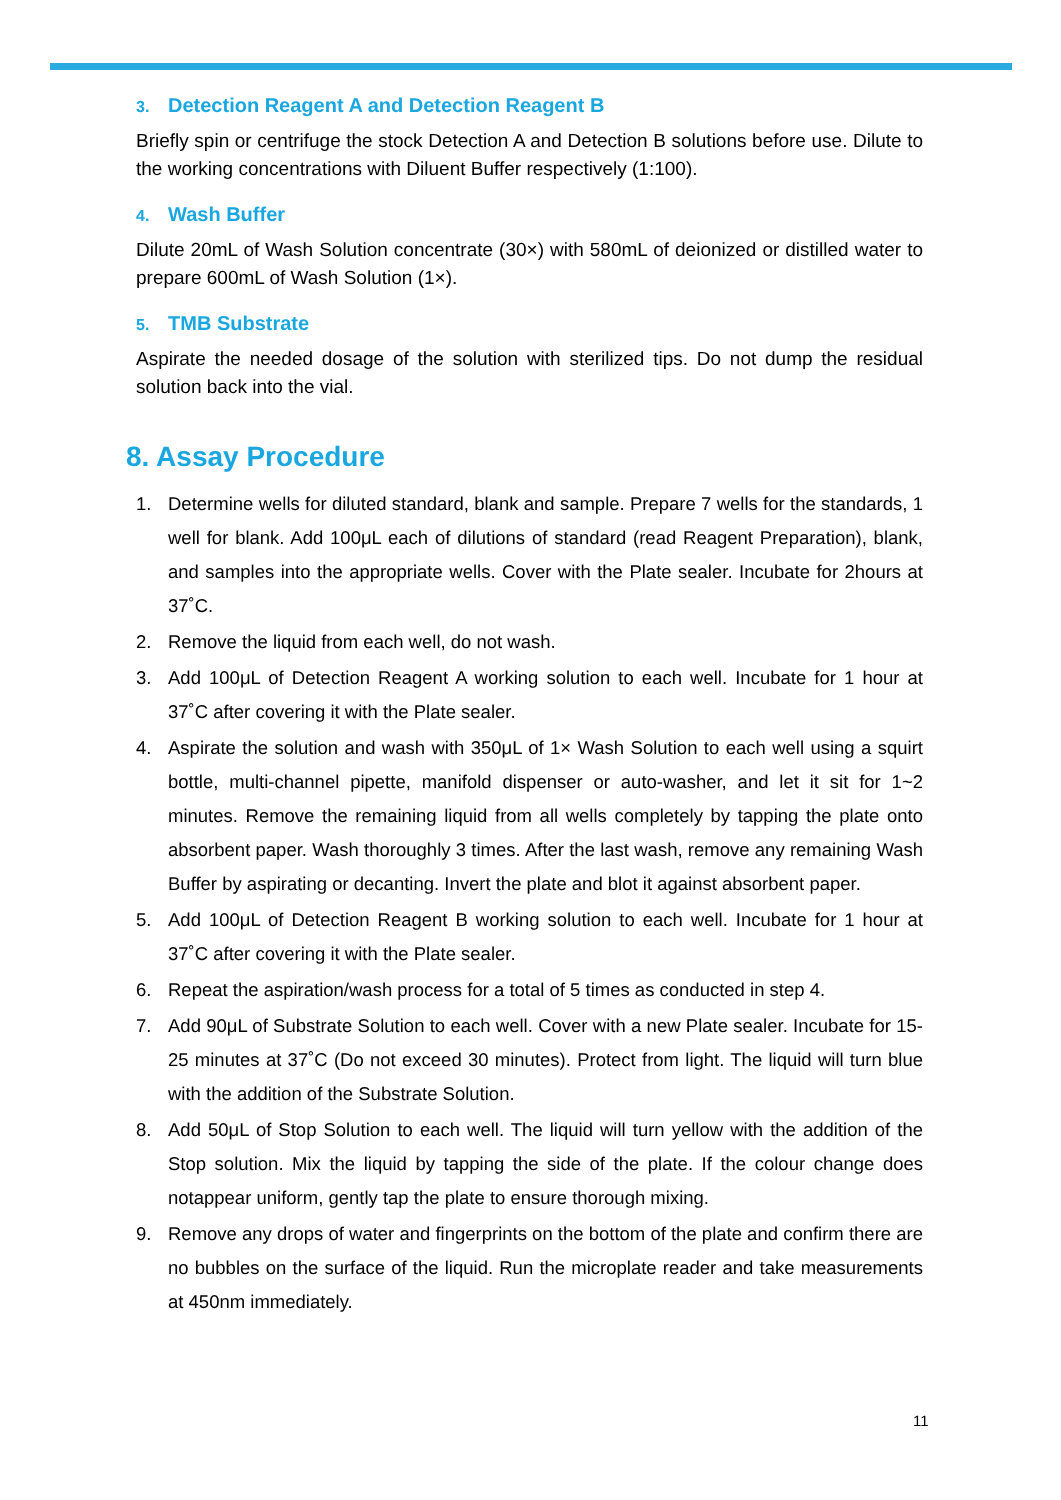3. Detection Reagent A and Detection Reagent B
Briefly spin or centrifuge the stock Detection A and Detection B solutions before use. Dilute to the working concentrations with Diluent Buffer respectively (1:100).
4. Wash Buffer
Dilute 20mL of Wash Solution concentrate (30×) with 580mL of deionized or distilled water to prepare 600mL of Wash Solution (1×).
5. TMB Substrate
Aspirate the needed dosage of the solution with sterilized tips. Do not dump the residual solution back into the vial.
8. Assay Procedure
1. Determine wells for diluted standard, blank and sample. Prepare 7 wells for the standards, 1 well for blank. Add 100μL each of dilutions of standard (read Reagent Preparation), blank, and samples into the appropriate wells. Cover with the Plate sealer. Incubate for 2hours at 37˚C.
2. Remove the liquid from each well, do not wash.
3. Add 100μL of Detection Reagent A working solution to each well. Incubate for 1 hour at 37˚C after covering it with the Plate sealer.
4. Aspirate the solution and wash with 350μL of 1× Wash Solution to each well using a squirt bottle, multi-channel pipette, manifold dispenser or auto-washer, and let it sit for 1~2 minutes. Remove the remaining liquid from all wells completely by tapping the plate onto absorbent paper. Wash thoroughly 3 times. After the last wash, remove any remaining Wash Buffer by aspirating or decanting. Invert the plate and blot it against absorbent paper.
5. Add 100μL of Detection Reagent B working solution to each well. Incubate for 1 hour at 37˚C after covering it with the Plate sealer.
6. Repeat the aspiration/wash process for a total of 5 times as conducted in step 4.
7. Add 90μL of Substrate Solution to each well. Cover with a new Plate sealer. Incubate for 15-25 minutes at 37˚C (Do not exceed 30 minutes). Protect from light. The liquid will turn blue with the addition of the Substrate Solution.
8. Add 50μL of Stop Solution to each well. The liquid will turn yellow with the addition of the Stop solution. Mix the liquid by tapping the side of the plate. If the colour change does notappear uniform, gently tap the plate to ensure thorough mixing.
9. Remove any drops of water and fingerprints on the bottom of the plate and confirm there are no bubbles on the surface of the liquid. Run the microplate reader and take measurements at 450nm immediately.
11